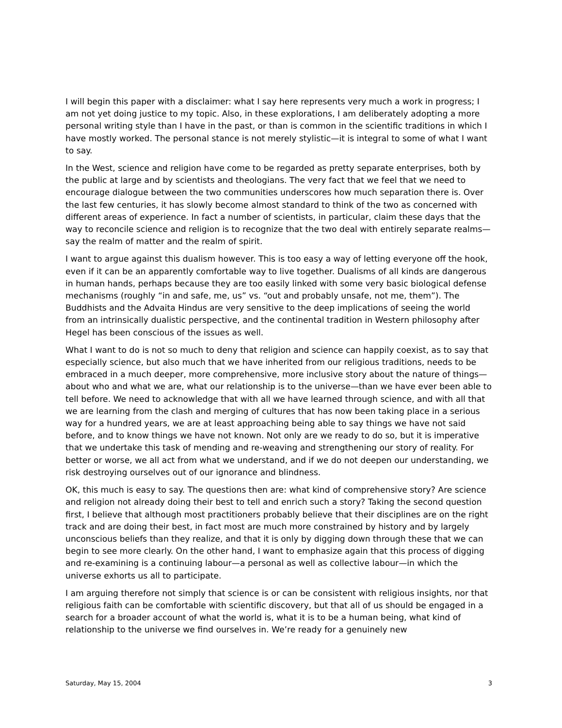I will begin this paper with a disclaimer: what I say here represents very much a work in progress; I am not yet doing justice to my topic. Also, in these explorations, I am deliberately adopting a more personal writing style than I have in the past, or than is common in the scientific traditions in which I have mostly worked. The personal stance is not merely stylistic—it is integral to some of what I want to say.
In the West, science and religion have come to be regarded as pretty separate enterprises, both by the public at large and by scientists and theologians. The very fact that we feel that we need to encourage dialogue between the two communities underscores how much separation there is. Over the last few centuries, it has slowly become almost standard to think of the two as concerned with different areas of experience. In fact a number of scientists, in particular, claim these days that the way to reconcile science and religion is to recognize that the two deal with entirely separate realms—say the realm of matter and the realm of spirit.
I want to argue against this dualism however. This is too easy a way of letting everyone off the hook, even if it can be an apparently comfortable way to live together. Dualisms of all kinds are dangerous in human hands, perhaps because they are too easily linked with some very basic biological defense mechanisms (roughly “in and safe, me, us” vs. “out and probably unsafe, not me, them”). The Buddhists and the Advaita Hindus are very sensitive to the deep implications of seeing the world from an intrinsically dualistic perspective, and the continental tradition in Western philosophy after Hegel has been conscious of the issues as well.
What I want to do is not so much to deny that religion and science can happily coexist, as to say that especially science, but also much that we have inherited from our religious traditions, needs to be embraced in a much deeper, more comprehensive, more inclusive story about the nature of things—about who and what we are, what our relationship is to the universe—than we have ever been able to tell before. We need to acknowledge that with all we have learned through science, and with all that we are learning from the clash and merging of cultures that has now been taking place in a serious way for a hundred years, we are at least approaching being able to say things we have not said before, and to know things we have not known. Not only are we ready to do so, but it is imperative that we undertake this task of mending and re-weaving and strengthening our story of reality. For better or worse, we all act from what we understand, and if we do not deepen our understanding, we risk destroying ourselves out of our ignorance and blindness.
OK, this much is easy to say. The questions then are: what kind of comprehensive story? Are science and religion not already doing their best to tell and enrich such a story? Taking the second question first, I believe that although most practitioners probably believe that their disciplines are on the right track and are doing their best, in fact most are much more constrained by history and by largely unconscious beliefs than they realize, and that it is only by digging down through these that we can begin to see more clearly. On the other hand, I want to emphasize again that this process of digging and re-examining is a continuing labour—a personal as well as collective labour—in which the universe exhorts us all to participate.
I am arguing therefore not simply that science is or can be consistent with religious insights, nor that religious faith can be comfortable with scientific discovery, but that all of us should be engaged in a search for a broader account of what the world is, what it is to be a human being, what kind of relationship to the universe we find ourselves in. We’re ready for a genuinely new
Saturday, May 15, 2004 3